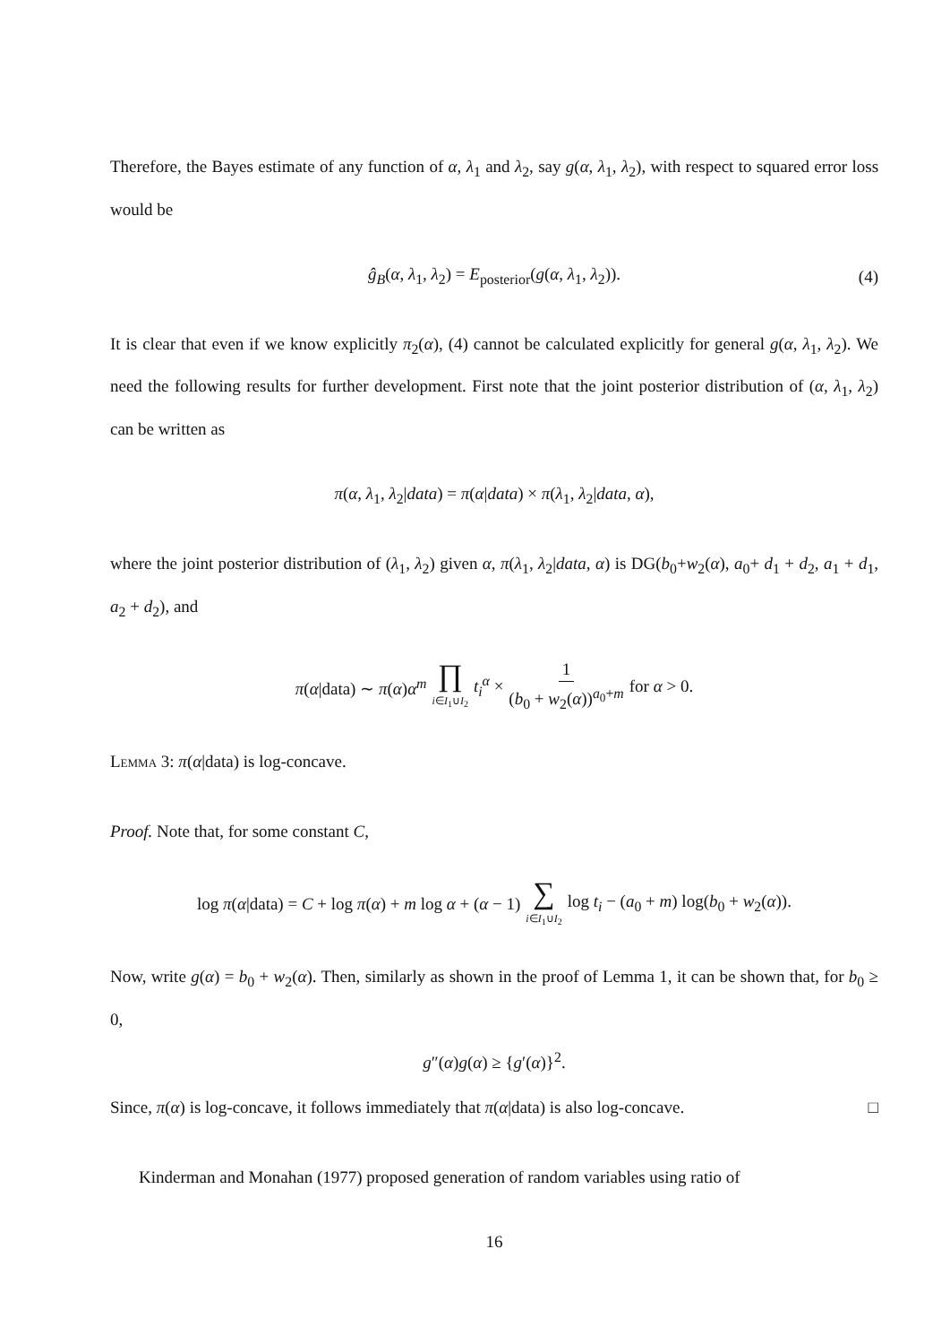Therefore, the Bayes estimate of any function of α, λ<sub>1</sub> and λ<sub>2</sub>, say g(α, λ<sub>1</sub>, λ<sub>2</sub>), with respect to squared error loss would be
ĝ<sub>B</sub>(α, λ<sub>1</sub>, λ<sub>2</sub>) = E<sub>posterior</sub>(g(α, λ<sub>1</sub>, λ<sub>2</sub>)). (4)
It is clear that even if we know explicitly π<sub>2</sub>(α), (4) cannot be calculated explicitly for general g(α, λ<sub>1</sub>, λ<sub>2</sub>). We need the following results for further development. First note that the joint posterior distribution of (α, λ<sub>1</sub>, λ<sub>2</sub>) can be written as
π(α, λ<sub>1</sub>, λ<sub>2</sub>|data) = π(α|data) × π(λ<sub>1</sub>, λ<sub>2</sub>|data, α),
where the joint posterior distribution of (λ<sub>1</sub>, λ<sub>2</sub>) given α, π(λ<sub>1</sub>, λ<sub>2</sub>|data, α) is DG(b<sub>0</sub>+w<sub>2</sub>(α), a<sub>0</sub>+ d<sub>1</sub> + d<sub>2</sub>, a<sub>1</sub> + d<sub>1</sub>, a<sub>2</sub> + d<sub>2</sub>), and
π(α|data) ∼ π(α)α<sup>m</sup> ∏ i∈I<sub>1</sub>∪I<sub>2</sub> t<sub>i</sub><sup>α</sup> × 1 (b<sub>0</sub> + w<sub>2</sub>(α))<sup>a<sub>0</sub>+m</sup> for α > 0.
Lemma 3: π(α|data) is log-concave.
Proof. Note that, for some constant C,
log π(α|data) = C + log π(α) + m log α + (α − 1) ∑ i∈I<sub>1</sub>∪I<sub>2</sub> log t<sub>i</sub> − (a<sub>0</sub> + m) log(b<sub>0</sub> + w<sub>2</sub>(α)).
Now, write g(α) = b<sub>0</sub> + w<sub>2</sub>(α). Then, similarly as shown in the proof of Lemma 1, it can be shown that, for b<sub>0</sub> ≥ 0,
g″(α)g(α) ≥ {g′(α)}<sup>2</sup>.
Since, π(α) is log-concave, it follows immediately that π(α|data) is also log-concave. □
Kinderman and Monahan (1977) proposed generation of random variables using ratio of
16